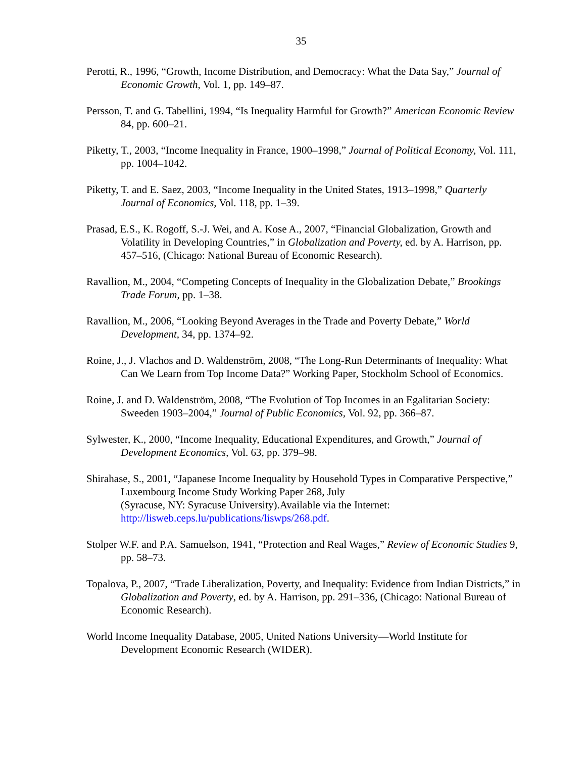35
Perotti, R., 1996, “Growth, Income Distribution, and Democracy: What the Data Say,” Journal of Economic Growth, Vol. 1, pp. 149–87.
Persson, T. and G. Tabellini, 1994, “Is Inequality Harmful for Growth?” American Economic Review 84, pp. 600–21.
Piketty, T., 2003, “Income Inequality in France, 1900–1998,” Journal of Political Economy, Vol. 111, pp. 1004–1042.
Piketty, T. and E. Saez, 2003, “Income Inequality in the United States, 1913–1998,” Quarterly Journal of Economics, Vol. 118, pp. 1–39.
Prasad, E.S., K. Rogoff, S.-J. Wei, and A. Kose A., 2007, “Financial Globalization, Growth and Volatility in Developing Countries,” in Globalization and Poverty, ed. by A. Harrison, pp. 457–516, (Chicago: National Bureau of Economic Research).
Ravallion, M., 2004, “Competing Concepts of Inequality in the Globalization Debate,” Brookings Trade Forum, pp. 1–38.
Ravallion, M., 2006, “Looking Beyond Averages in the Trade and Poverty Debate,” World Development, 34, pp. 1374–92.
Roine, J., J. Vlachos and D. Waldenström, 2008, “The Long-Run Determinants of Inequality: What Can We Learn from Top Income Data?” Working Paper, Stockholm School of Economics.
Roine, J. and D. Waldenström, 2008, “The Evolution of Top Incomes in an Egalitarian Society: Sweeden 1903–2004,” Journal of Public Economics, Vol. 92, pp. 366–87.
Sylwester, K., 2000, “Income Inequality, Educational Expenditures, and Growth,” Journal of Development Economics, Vol. 63, pp. 379–98.
Shirahase, S., 2001, “Japanese Income Inequality by Household Types in Comparative Perspective,” Luxembourg Income Study Working Paper 268, July
(Syracuse, NY: Syracuse University).Available via the Internet:
http://lisweb.ceps.lu/publications/liswps/268.pdf.
Stolper W.F. and P.A. Samuelson, 1941, “Protection and Real Wages,” Review of Economic Studies 9, pp. 58–73.
Topalova, P., 2007, “Trade Liberalization, Poverty, and Inequality: Evidence from Indian Districts,” in Globalization and Poverty, ed. by A. Harrison, pp. 291–336, (Chicago: National Bureau of Economic Research).
World Income Inequality Database, 2005, United Nations University—World Institute for Development Economic Research (WIDER).